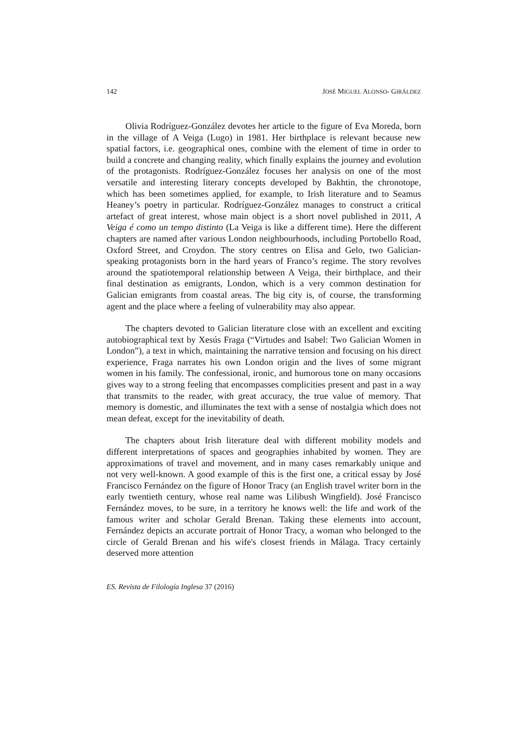142 JOSÉ MIGUEL ALONSO- GIRÁLDEZ
Olivia Rodríguez-González devotes her article to the figure of Eva Moreda, born in the village of A Veiga (Lugo) in 1981. Her birthplace is relevant because new spatial factors, i.e. geographical ones, combine with the element of time in order to build a concrete and changing reality, which finally explains the journey and evolution of the protagonists. Rodríguez-González focuses her analysis on one of the most versatile and interesting literary concepts developed by Bakhtin, the chronotope, which has been sometimes applied, for example, to Irish literature and to Seamus Heaney’s poetry in particular. Rodríguez-González manages to construct a critical artefact of great interest, whose main object is a short novel published in 2011, A Veiga é como un tempo distinto (La Veiga is like a different time). Here the different chapters are named after various London neighbourhoods, including Portobello Road, Oxford Street, and Croydon. The story centres on Elisa and Gelo, two Galician-speaking protagonists born in the hard years of Franco’s regime. The story revolves around the spatiotemporal relationship between A Veiga, their birthplace, and their final destination as emigrants, London, which is a very common destination for Galician emigrants from coastal areas. The big city is, of course, the transforming agent and the place where a feeling of vulnerability may also appear.
The chapters devoted to Galician literature close with an excellent and exciting autobiographical text by Xesús Fraga (“Virtudes and Isabel: Two Galician Women in London”), a text in which, maintaining the narrative tension and focusing on his direct experience, Fraga narrates his own London origin and the lives of some migrant women in his family. The confessional, ironic, and humorous tone on many occasions gives way to a strong feeling that encompasses complicities present and past in a way that transmits to the reader, with great accuracy, the true value of memory. That memory is domestic, and illuminates the text with a sense of nostalgia which does not mean defeat, except for the inevitability of death.
The chapters about Irish literature deal with different mobility models and different interpretations of spaces and geographies inhabited by women. They are approximations of travel and movement, and in many cases remarkably unique and not very well-known. A good example of this is the first one, a critical essay by José Francisco Fernández on the figure of Honor Tracy (an English travel writer born in the early twentieth century, whose real name was Lilibush Wingfield). José Francisco Fernández moves, to be sure, in a territory he knows well: the life and work of the famous writer and scholar Gerald Brenan. Taking these elements into account, Fernández depicts an accurate portrait of Honor Tracy, a woman who belonged to the circle of Gerald Brenan and his wife's closest friends in Málaga. Tracy certainly deserved more attention
ES. Revista de Filología Inglesa 37 (2016)